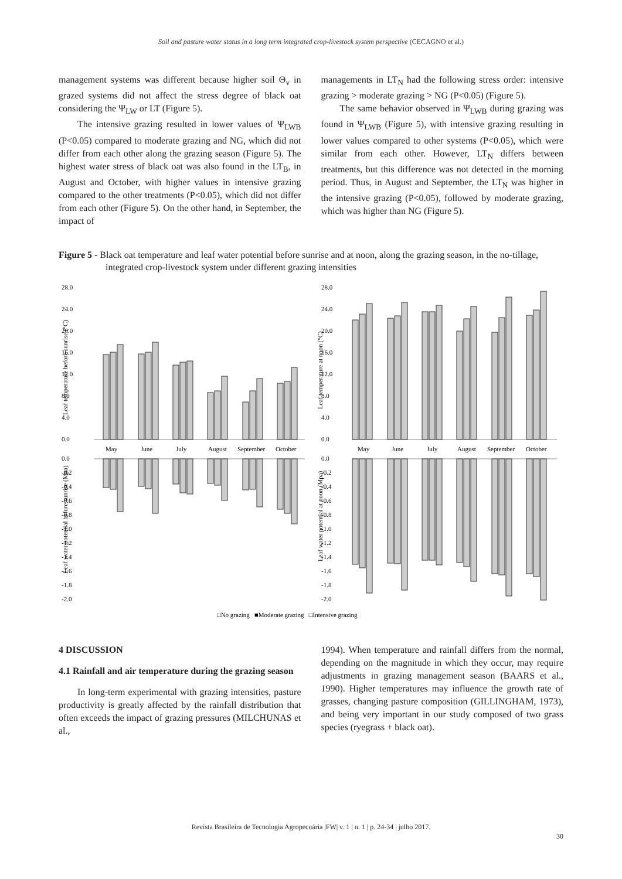Soil and pasture water status in a long term integrated crop-livestock system perspective (CECAGNO et al.)
management systems was different because higher soil Θ<sub>v</sub> in grazed systems did not affect the stress degree of black oat considering the Ψ<sub>LW</sub> or LT (Figure 5).
The intensive grazing resulted in lower values of Ψ<sub>LWB</sub> (P<0.05) compared to moderate grazing and NG, which did not differ from each other along the grazing season (Figure 5). The highest water stress of black oat was also found in the LT<sub>B</sub>, in August and October, with higher values in intensive grazing compared to the other treatments (P<0.05), which did not differ from each other (Figure 5). On the other hand, in September, the impact of
managements in LT<sub>N</sub> had the following stress order: intensive grazing > moderate grazing > NG (P<0.05) (Figure 5).
The same behavior observed in Ψ<sub>LWB</sub> during grazing was found in Ψ<sub>LWB</sub> (Figure 5), with intensive grazing resulting in lower values compared to other systems (P<0.05), which were similar from each other. However, LT<sub>N</sub> differs between treatments, but this difference was not detected in the morning period. Thus, in August and September, the LT<sub>N</sub> was higher in the intensive grazing (P<0.05), followed by moderate grazing, which was higher than NG (Figure 5).
Figure 5 - Black oat temperature and leaf water potential before sunrise and at noon, along the grazing season, in the no-tillage, integrated crop-livestock system under different grazing intensities
28.0
24.0
20.0
16.0
12.0
8.0
4.0
0.0
28.0
24.0
20.0
16.0
12.0
8.0
4.0
0.0
May
June
July
August
September
October
May
June
July
August
September
October
Leaf temperature before sunrise (°C)
Leaf temperature at noon (°C)
Leaf water potential before sunrise (Mpa)
Leaf water potential at noon (Mpa)
0.0
-0.2
-0.4
-0.6
-0.8
-1.0
-1.2
-1.4
-1.6
-1.8
-2.0
0.0
-0.2
-0.4
-0.6
-0.8
-1.0
-1.2
-1.4
-1.6
-1.8
-2.0
□No grazing ■Moderate grazing □Intensive grazing
4 DISCUSSION
4.1 Rainfall and air temperature during the grazing season
In long-term experimental with grazing intensities, pasture productivity is greatly affected by the rainfall distribution that often exceeds the impact of grazing pressures (MILCHUNAS et al.,
1994). When temperature and rainfall differs from the normal, depending on the magnitude in which they occur, may require adjustments in grazing management season (BAARS et al., 1990). Higher temperatures may influence the growth rate of grasses, changing pasture composition (GILLINGHAM, 1973), and being very important in our study composed of two grass species (ryegrass + black oat).
Revista Brasileira de Tecnologia Agropecuária |FW| v. 1 | n. 1 | p. 24-34 | julho 2017.
30